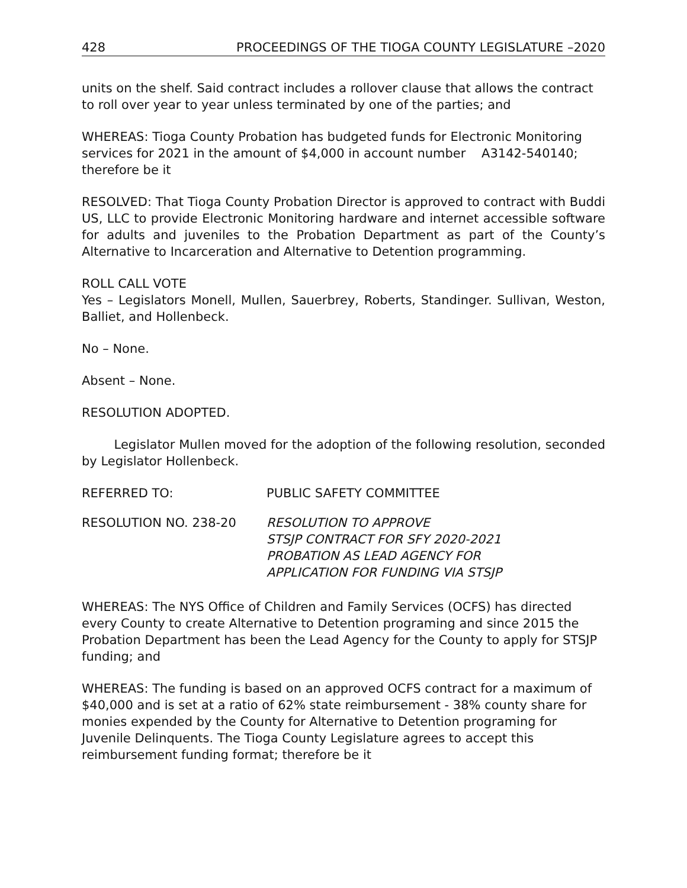428 PROCEEDINGS OF THE TIOGA COUNTY LEGISLATURE –2020
units on the shelf. Said contract includes a rollover clause that allows the contract to roll over year to year unless terminated by one of the parties; and
WHEREAS: Tioga County Probation has budgeted funds for Electronic Monitoring services for 2021 in the amount of $4,000 in account number A3142-540140; therefore be it
RESOLVED: That Tioga County Probation Director is approved to contract with Buddi US, LLC to provide Electronic Monitoring hardware and internet accessible software for adults and juveniles to the Probation Department as part of the County’s Alternative to Incarceration and Alternative to Detention programming.
ROLL CALL VOTE
Yes – Legislators Monell, Mullen, Sauerbrey, Roberts, Standinger. Sullivan, Weston, Balliet, and Hollenbeck.
No – None.
Absent – None.
RESOLUTION ADOPTED.
Legislator Mullen moved for the adoption of the following resolution, seconded by Legislator Hollenbeck.
REFERRED TO: PUBLIC SAFETY COMMITTEE
RESOLUTION NO. 238-20 RESOLUTION TO APPROVE
STSJP CONTRACT FOR SFY 2020-2021
PROBATION AS LEAD AGENCY FOR
APPLICATION FOR FUNDING VIA STSJP
WHEREAS: The NYS Office of Children and Family Services (OCFS) has directed every County to create Alternative to Detention programing and since 2015 the Probation Department has been the Lead Agency for the County to apply for STSJP funding; and
WHEREAS: The funding is based on an approved OCFS contract for a maximum of $40,000 and is set at a ratio of 62% state reimbursement - 38% county share for monies expended by the County for Alternative to Detention programing for Juvenile Delinquents. The Tioga County Legislature agrees to accept this reimbursement funding format; therefore be it